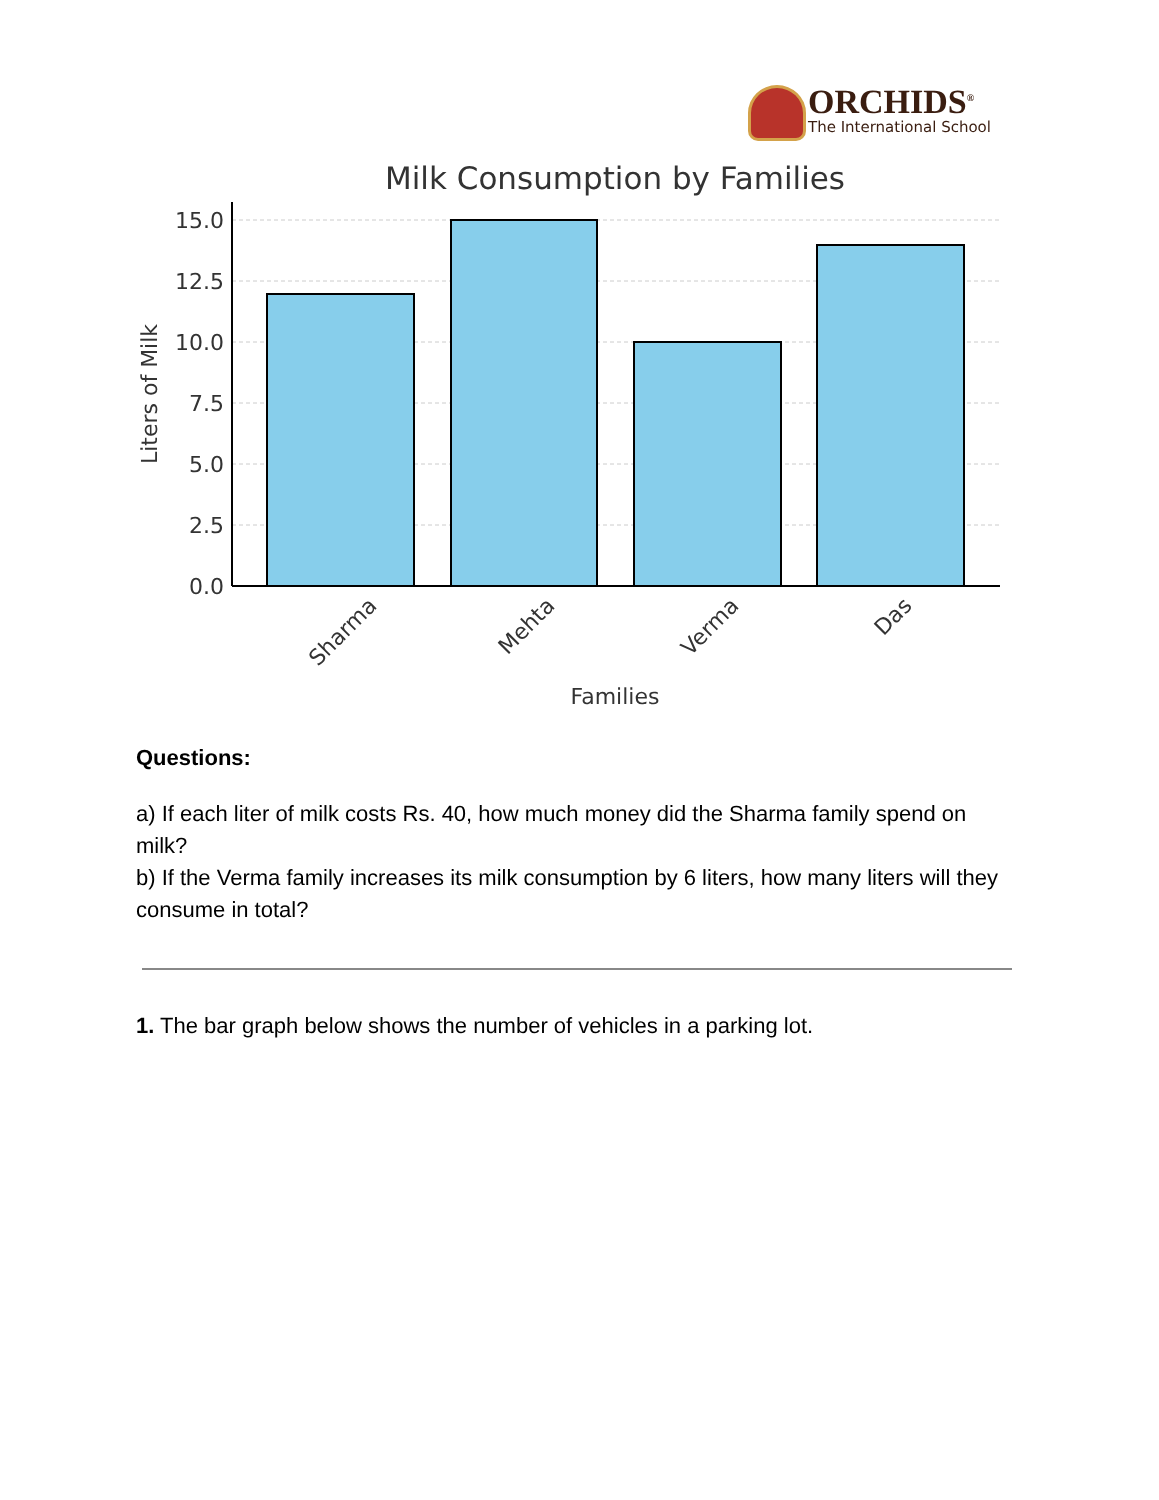ORCHIDS<sup>®</sup>
The International School
Milk Consumption by Families
15.0
12.5
10.0
7.5
5.0
2.5
0.0
Liters of Milk
Sharma
Mehta
Verma
Das
Families
Questions:
a) If each liter of milk costs Rs. 40, how much money did the Sharma family spend on milk?
b) If the Verma family increases its milk consumption by 6 liters, how many liters will they consume in total?
1. The bar graph below shows the number of vehicles in a parking lot.